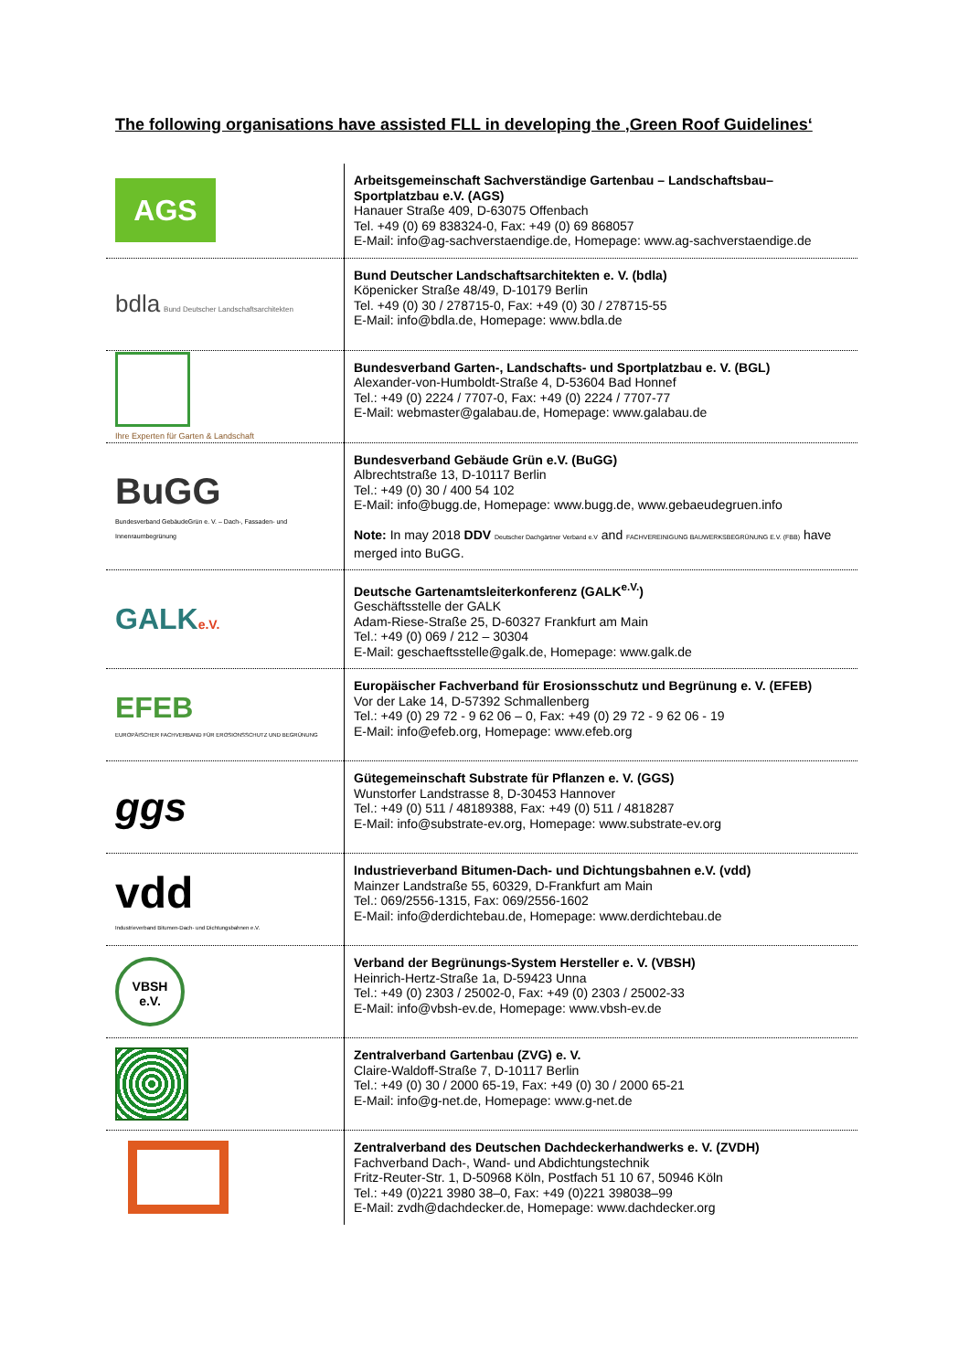The following organisations have assisted FLL in developing the ‚Green Roof Guidelines‘
| AGS | Arbeitsgemeinschaft Sachverständige Gartenbau – Landschaftsbau–Sportplatzbau e.V. (AGS) Hanauer Straße 409, D-63075 Offenbach Tel. +49 (0) 69 838324-0, Fax: +49 (0) 69 868057 E-Mail: info@ag-sachverstaendige.de, Homepage: www.ag-sachverstaendige.de |
| bdla Bund Deutscher Landschaftsarchitekten | Bund Deutscher Landschaftsarchitekten e. V. (bdla) Köpenicker Straße 48/49, D-10179 Berlin Tel. +49 (0) 30 / 278715-0, Fax: +49 (0) 30 / 278715-55 E-Mail: info@bdla.de, Homepage: www.bdla.de |
| Ihre Experten für Garten & Landschaft | Bundesverband Garten-, Landschafts- und Sportplatzbau e. V. (BGL) Alexander-von-Humboldt-Straße 4, D-53604 Bad Honnef Tel.: +49 (0) 2224 / 7707-0, Fax: +49 (0) 2224 / 7707-77 E-Mail: webmaster@galabau.de, Homepage: www.galabau.de |
| BuGG Bundesverband GebäudeGrün e. V. – Dach-, Fassaden- und Innenraumbegrünung | Bundesverband Gebäude Grün e.V. (BuGG) Albrechtstraße 13, D-10117 Berlin Tel.: +49 (0) 30 / 400 54 102 E-Mail: info@bugg.de, Homepage: www.bugg.de, www.gebaeudegruen.info Note: In may 2018 DDV Deutscher Dachgärtner Verband e.V and FACHVEREINIGUNG BAUWERKSBEGRÜNUNG E.V. (FBB) have merged into BuGG. |
| GALK e.V. | Deutsche Gartenamtsleiterkonferenz (GALK<sup>e.V.</sup>) Geschäftsstelle der GALK Adam-Riese-Straße 25, D-60327 Frankfurt am Main Tel.: +49 (0) 069 / 212 – 30304 E-Mail: geschaeftsstelle@galk.de, Homepage: www.galk.de |
| EFEB EUROPÄISCHER FACHVERBAND FÜR EROSIONSSCHUTZ UND BEGRÜNUNG | Europäischer Fachverband für Erosionsschutz und Begrünung e. V. (EFEB) Vor der Lake 14, D-57392 Schmallenberg Tel.: +49 (0) 29 72 - 9 62 06 – 0, Fax: +49 (0) 29 72 - 9 62 06 - 19 E-Mail: info@efeb.org, Homepage: www.efeb.org |
| ggs | Gütegemeinschaft Substrate für Pflanzen e. V. (GGS) Wunstorfer Landstrasse 8, D-30453 Hannover Tel.: +49 (0) 511 / 48189388, Fax: +49 (0) 511 / 4818287 E-Mail: info@substrate-ev.org, Homepage: www.substrate-ev.org |
| vdd Industrieverband Bitumen-Dach- und Dichtungsbahnen e.V. | Industrieverband Bitumen-Dach- und Dichtungsbahnen e.V. (vdd) Mainzer Landstraße 55, 60329, D-Frankfurt am Main Tel.: 069/2556-1315, Fax: 069/2556-1602 E-Mail: info@derdichtebau.de, Homepage: www.derdichtebau.de |
| VBSH e.V. | Verband der Begrünungs-System Hersteller e. V. (VBSH) Heinrich-Hertz-Straße 1a, D-59423 Unna Tel.: +49 (0) 2303 / 25002-0, Fax: +49 (0) 2303 / 25002-33 E-Mail: info@vbsh-ev.de, Homepage: www.vbsh-ev.de |
| | Zentralverband Gartenbau (ZVG) e. V. Claire-Waldoff-Straße 7, D-10117 Berlin Tel.: +49 (0) 30 / 2000 65-19, Fax: +49 (0) 30 / 2000 65-21 E-Mail: info@g-net.de, Homepage: www.g-net.de |
| | Zentralverband des Deutschen Dachdeckerhandwerks e. V. (ZVDH) Fachverband Dach-, Wand- und Abdichtungstechnik Fritz-Reuter-Str. 1, D-50968 Köln, Postfach 51 10 67, 50946 Köln Tel.: +49 (0)221 3980 38–0, Fax: +49 (0)221 398038–99 E-Mail: zvdh@dachdecker.de, Homepage: www.dachdecker.org |